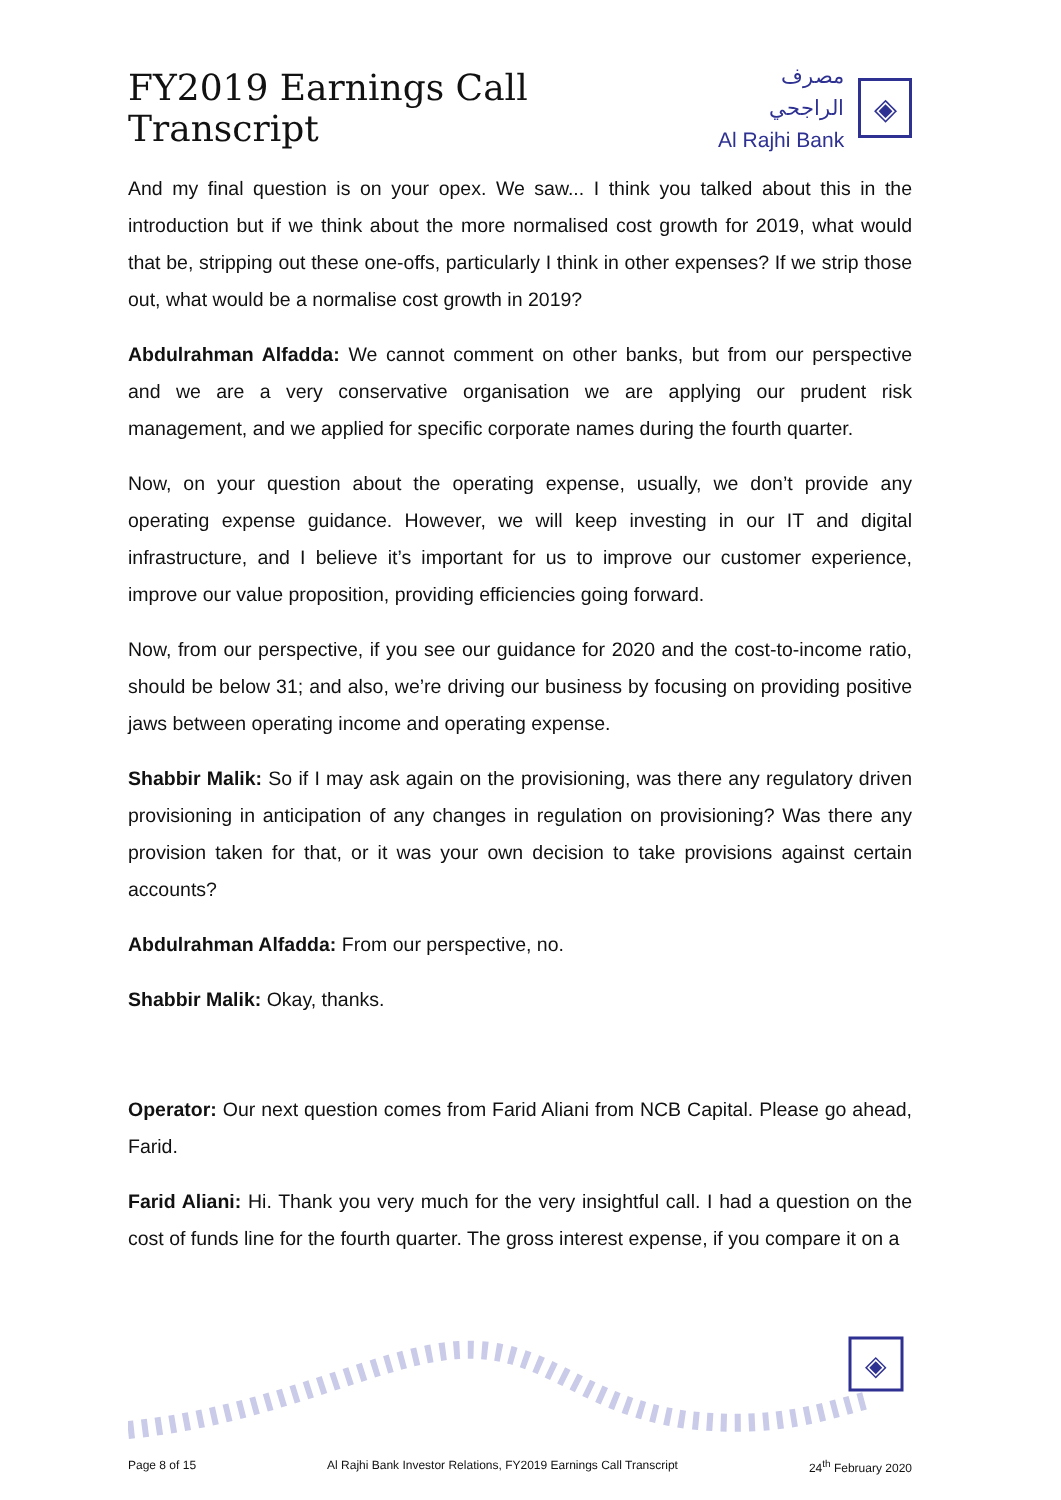FY2019 Earnings Call Transcript
مصرف الراجحي
Al Rajhi Bank
◈
And my final question is on your opex. We saw... I think you talked about this in the introduction but if we think about the more normalised cost growth for 2019, what would that be, stripping out these one-offs, particularly I think in other expenses? If we strip those out, what would be a normalise cost growth in 2019?
Abdulrahman Alfadda: We cannot comment on other banks, but from our perspective and we are a very conservative organisation we are applying our prudent risk management, and we applied for specific corporate names during the fourth quarter.
Now, on your question about the operating expense, usually, we don’t provide any operating expense guidance. However, we will keep investing in our IT and digital infrastructure, and I believe it’s important for us to improve our customer experience, improve our value proposition, providing efficiencies going forward.
Now, from our perspective, if you see our guidance for 2020 and the cost-to-income ratio, should be below 31; and also, we’re driving our business by focusing on providing positive jaws between operating income and operating expense.
Shabbir Malik: So if I may ask again on the provisioning, was there any regulatory driven provisioning in anticipation of any changes in regulation on provisioning? Was there any provision taken for that, or it was your own decision to take provisions against certain accounts?
Abdulrahman Alfadda: From our perspective, no.
Shabbir Malik: Okay, thanks.
Operator: Our next question comes from Farid Aliani from NCB Capital. Please go ahead, Farid.
Farid Aliani: Hi. Thank you very much for the very insightful call. I had a question on the cost of funds line for the fourth quarter. The gross interest expense, if you compare it on a
◈
Page 8 of 15 Al Rajhi Bank Investor Relations, FY2019 Earnings Call Transcript 24<sup>th</sup> February 2020